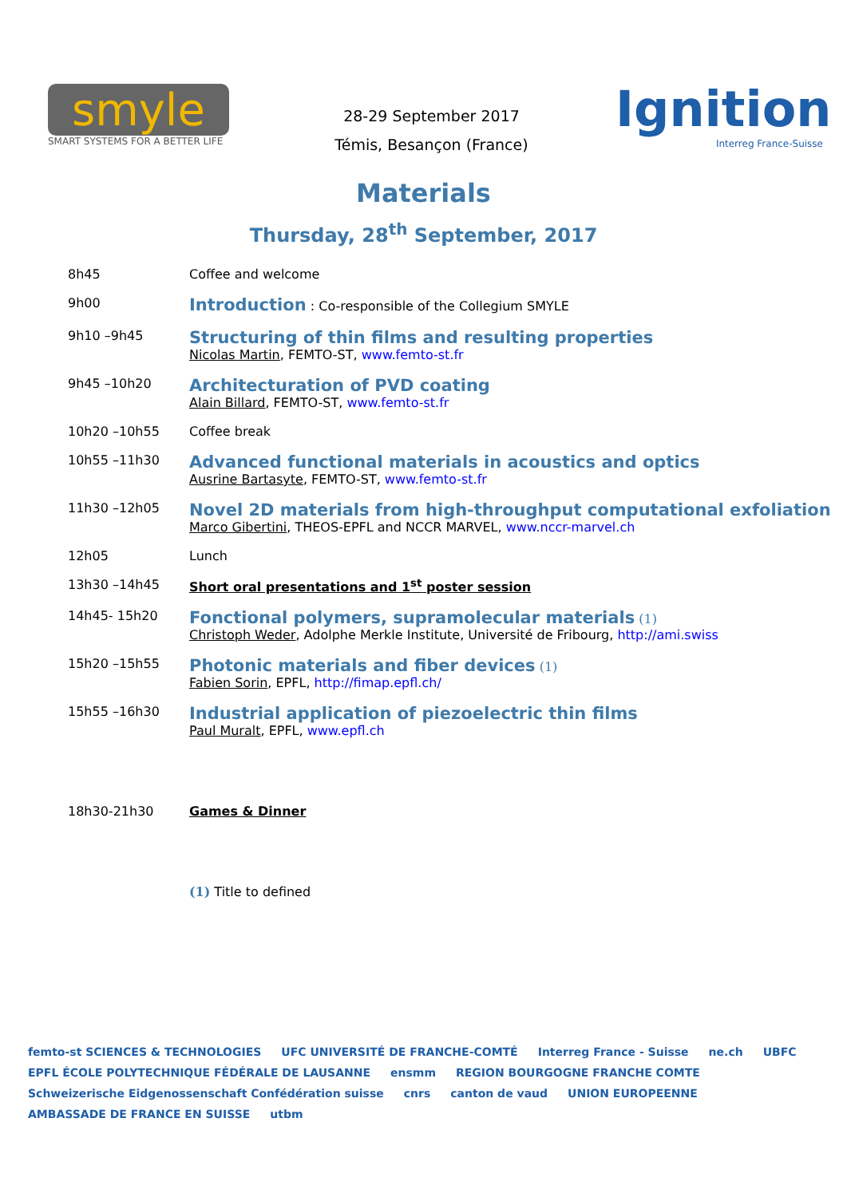smyle
SMART SYSTEMS FOR A BETTER LIFE
28-29 September 2017
Témis, Besançon (France)
Ignition
Interreg France-Suisse
Materials
Thursday, 28<sup>th</sup> September, 2017
| 8h45 | Coffee and welcome |
| 9h00 | Introduction : Co-responsible of the Collegium SMYLE |
| 9h10 –9h45 | Structuring of thin films and resulting properties Nicolas Martin , FEMTO-ST, www.femto-st.fr |
| 9h45 –10h20 | Architecturation of PVD coating Alain Billard , FEMTO-ST, www.femto-st.fr |
| 10h20 –10h55 | Coffee break |
| 10h55 –11h30 | Advanced functional materials in acoustics and optics Ausrine Bartasyte , FEMTO-ST, www.femto-st.fr |
| 11h30 –12h05 | Novel 2D materials from high-throughput computational exfoliation Marco Gibertini , THEOS-EPFL and NCCR MARVEL, www.nccr-marvel.ch |
| 12h05 | Lunch |
| 13h30 –14h45 | Short oral presentations and 1<sup>st</sup> poster session |
| 14h45- 15h20 | Fonctional polymers, supramolecular materials (1) Christoph Weder , Adolphe Merkle Institute, Université de Fribourg, http://ami.swiss |
| 15h20 –15h55 | Photonic materials and fiber devices (1) Fabien Sorin , EPFL, http://fimap.epfl.ch/ |
| 15h55 –16h30 | Industrial application of piezoelectric thin films Paul Muralt , EPFL, www.epfl.ch |
| 18h30-21h30 | Games & Dinner |
| | (1) Title to defined |
femto-st SCIENCES & TECHNOLOGIES UFC UNIVERSITÉ DE FRANCHE-COMTÉ Interreg France - Suisse ne.ch UBFC EPFL ÉCOLE POLYTECHNIQUE FÉDÉRALE DE LAUSANNE ensmm REGION BOURGOGNE FRANCHE COMTE Schweizerische Eidgenossenschaft Confédération suisse cnrs canton de vaud UNION EUROPEENNE AMBASSADE DE FRANCE EN SUISSE utbm